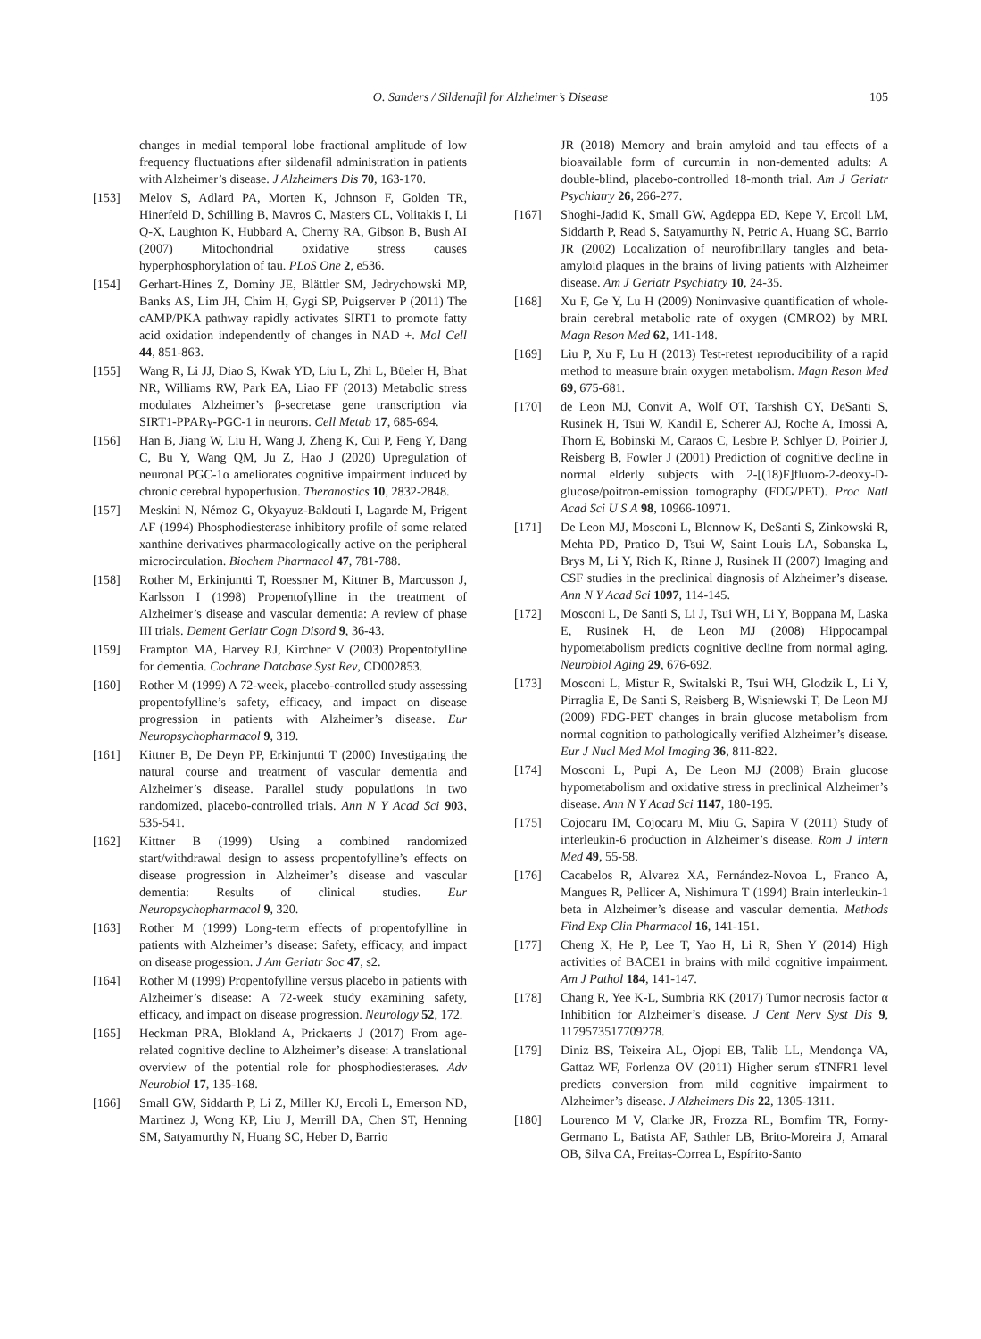O. Sanders / Sildenafil for Alzheimer’s Disease 105
changes in medial temporal lobe fractional amplitude of low frequency fluctuations after sildenafil administration in patients with Alzheimer’s disease. J Alzheimers Dis 70, 163-170.
[153] Melov S, Adlard PA, Morten K, Johnson F, Golden TR, Hinerfeld D, Schilling B, Mavros C, Masters CL, Volitakis I, Li Q-X, Laughton K, Hubbard A, Cherny RA, Gibson B, Bush AI (2007) Mitochondrial oxidative stress causes hyperphosphorylation of tau. PLoS One 2, e536.
[154] Gerhart-Hines Z, Dominy JE, Blättler SM, Jedrychowski MP, Banks AS, Lim JH, Chim H, Gygi SP, Puigserver P (2011) The cAMP/PKA pathway rapidly activates SIRT1 to promote fatty acid oxidation independently of changes in NAD +. Mol Cell 44, 851-863.
[155] Wang R, Li JJ, Diao S, Kwak YD, Liu L, Zhi L, Büeler H, Bhat NR, Williams RW, Park EA, Liao FF (2013) Metabolic stress modulates Alzheimer’s β-secretase gene transcription via SIRT1-PPARγ-PGC-1 in neurons. Cell Metab 17, 685-694.
[156] Han B, Jiang W, Liu H, Wang J, Zheng K, Cui P, Feng Y, Dang C, Bu Y, Wang QM, Ju Z, Hao J (2020) Upregulation of neuronal PGC-1α ameliorates cognitive impairment induced by chronic cerebral hypoperfusion. Theranostics 10, 2832-2848.
[157] Meskini N, Némoz G, Okyayuz-Baklouti I, Lagarde M, Prigent AF (1994) Phosphodiesterase inhibitory profile of some related xanthine derivatives pharmacologically active on the peripheral microcirculation. Biochem Pharmacol 47, 781-788.
[158] Rother M, Erkinjuntti T, Roessner M, Kittner B, Marcusson J, Karlsson I (1998) Propentofylline in the treatment of Alzheimer’s disease and vascular dementia: A review of phase III trials. Dement Geriatr Cogn Disord 9, 36-43.
[159] Frampton MA, Harvey RJ, Kirchner V (2003) Propentofylline for dementia. Cochrane Database Syst Rev, CD002853.
[160] Rother M (1999) A 72-week, placebo-controlled study assessing propentofylline’s safety, efficacy, and impact on disease progression in patients with Alzheimer’s disease. Eur Neuropsychopharmacol 9, 319.
[161] Kittner B, De Deyn PP, Erkinjuntti T (2000) Investigating the natural course and treatment of vascular dementia and Alzheimer’s disease. Parallel study populations in two randomized, placebo-controlled trials. Ann N Y Acad Sci 903, 535-541.
[162] Kittner B (1999) Using a combined randomized start/withdrawal design to assess propentofylline’s effects on disease progression in Alzheimer’s disease and vascular dementia: Results of clinical studies. Eur Neuropsychopharmacol 9, 320.
[163] Rother M (1999) Long-term effects of propentofylline in patients with Alzheimer’s disease: Safety, efficacy, and impact on disease progession. J Am Geriatr Soc 47, s2.
[164] Rother M (1999) Propentofylline versus placebo in patients with Alzheimer’s disease: A 72-week study examining safety, efficacy, and impact on disease progression. Neurology 52, 172.
[165] Heckman PRA, Blokland A, Prickaerts J (2017) From age-related cognitive decline to Alzheimer’s disease: A translational overview of the potential role for phosphodiesterases. Adv Neurobiol 17, 135-168.
[166] Small GW, Siddarth P, Li Z, Miller KJ, Ercoli L, Emerson ND, Martinez J, Wong KP, Liu J, Merrill DA, Chen ST, Henning SM, Satyamurthy N, Huang SC, Heber D, Barrio
JR (2018) Memory and brain amyloid and tau effects of a bioavailable form of curcumin in non-demented adults: A double-blind, placebo-controlled 18-month trial. Am J Geriatr Psychiatry 26, 266-277.
[167] Shoghi-Jadid K, Small GW, Agdeppa ED, Kepe V, Ercoli LM, Siddarth P, Read S, Satyamurthy N, Petric A, Huang SC, Barrio JR (2002) Localization of neurofibrillary tangles and beta-amyloid plaques in the brains of living patients with Alzheimer disease. Am J Geriatr Psychiatry 10, 24-35.
[168] Xu F, Ge Y, Lu H (2009) Noninvasive quantification of whole-brain cerebral metabolic rate of oxygen (CMRO2) by MRI. Magn Reson Med 62, 141-148.
[169] Liu P, Xu F, Lu H (2013) Test-retest reproducibility of a rapid method to measure brain oxygen metabolism. Magn Reson Med 69, 675-681.
[170] de Leon MJ, Convit A, Wolf OT, Tarshish CY, DeSanti S, Rusinek H, Tsui W, Kandil E, Scherer AJ, Roche A, Imossi A, Thorn E, Bobinski M, Caraos C, Lesbre P, Schlyer D, Poirier J, Reisberg B, Fowler J (2001) Prediction of cognitive decline in normal elderly subjects with 2-[(18)F]fluoro-2-deoxy-D-glucose/poitron-emission tomography (FDG/PET). Proc Natl Acad Sci U S A 98, 10966-10971.
[171] De Leon MJ, Mosconi L, Blennow K, DeSanti S, Zinkowski R, Mehta PD, Pratico D, Tsui W, Saint Louis LA, Sobanska L, Brys M, Li Y, Rich K, Rinne J, Rusinek H (2007) Imaging and CSF studies in the preclinical diagnosis of Alzheimer’s disease. Ann N Y Acad Sci 1097, 114-145.
[172] Mosconi L, De Santi S, Li J, Tsui WH, Li Y, Boppana M, Laska E, Rusinek H, de Leon MJ (2008) Hippocampal hypometabolism predicts cognitive decline from normal aging. Neurobiol Aging 29, 676-692.
[173] Mosconi L, Mistur R, Switalski R, Tsui WH, Glodzik L, Li Y, Pirraglia E, De Santi S, Reisberg B, Wisniewski T, De Leon MJ (2009) FDG-PET changes in brain glucose metabolism from normal cognition to pathologically verified Alzheimer’s disease. Eur J Nucl Med Mol Imaging 36, 811-822.
[174] Mosconi L, Pupi A, De Leon MJ (2008) Brain glucose hypometabolism and oxidative stress in preclinical Alzheimer’s disease. Ann N Y Acad Sci 1147, 180-195.
[175] Cojocaru IM, Cojocaru M, Miu G, Sapira V (2011) Study of interleukin-6 production in Alzheimer’s disease. Rom J Intern Med 49, 55-58.
[176] Cacabelos R, Alvarez XA, Fernández-Novoa L, Franco A, Mangues R, Pellicer A, Nishimura T (1994) Brain interleukin-1 beta in Alzheimer’s disease and vascular dementia. Methods Find Exp Clin Pharmacol 16, 141-151.
[177] Cheng X, He P, Lee T, Yao H, Li R, Shen Y (2014) High activities of BACE1 in brains with mild cognitive impairment. Am J Pathol 184, 141-147.
[178] Chang R, Yee K-L, Sumbria RK (2017) Tumor necrosis factor α Inhibition for Alzheimer’s disease. J Cent Nerv Syst Dis 9, 1179573517709278.
[179] Diniz BS, Teixeira AL, Ojopi EB, Talib LL, Mendonça VA, Gattaz WF, Forlenza OV (2011) Higher serum sTNFR1 level predicts conversion from mild cognitive impairment to Alzheimer’s disease. J Alzheimers Dis 22, 1305-1311.
[180] Lourenco M V, Clarke JR, Frozza RL, Bomfim TR, Forny-Germano L, Batista AF, Sathler LB, Brito-Moreira J, Amaral OB, Silva CA, Freitas-Correa L, Espírito-Santo